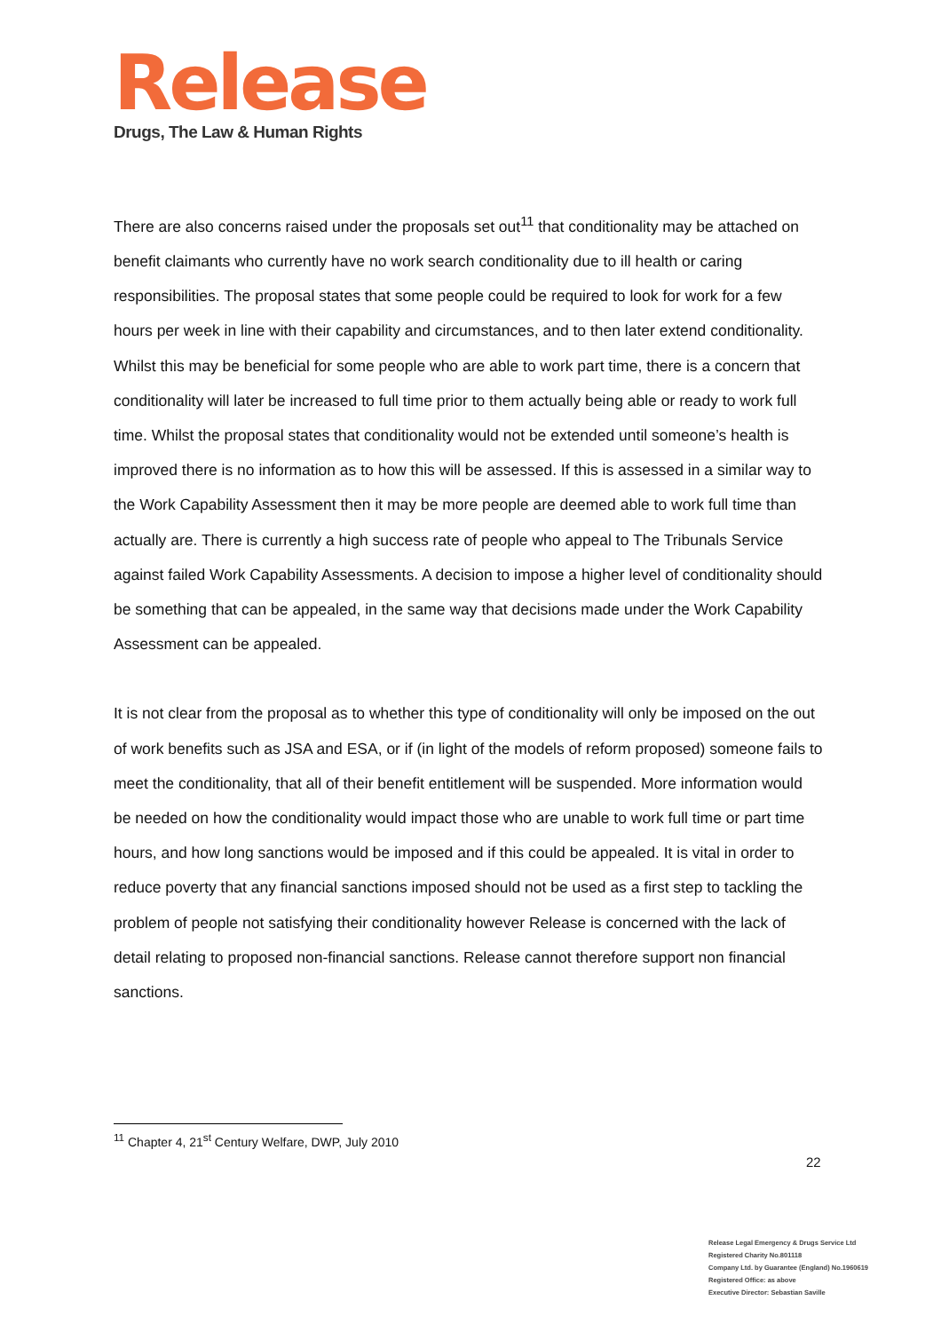Release
Drugs, The Law & Human Rights
There are also concerns raised under the proposals set out<sup>11</sup> that conditionality may be attached on benefit claimants who currently have no work search conditionality due to ill health or caring responsibilities. The proposal states that some people could be required to look for work for a few hours per week in line with their capability and circumstances, and to then later extend conditionality. Whilst this may be beneficial for some people who are able to work part time, there is a concern that conditionality will later be increased to full time prior to them actually being able or ready to work full time. Whilst the proposal states that conditionality would not be extended until someone’s health is improved there is no information as to how this will be assessed. If this is assessed in a similar way to the Work Capability Assessment then it may be more people are deemed able to work full time than actually are. There is currently a high success rate of people who appeal to The Tribunals Service against failed Work Capability Assessments. A decision to impose a higher level of conditionality should be something that can be appealed, in the same way that decisions made under the Work Capability Assessment can be appealed.
It is not clear from the proposal as to whether this type of conditionality will only be imposed on the out of work benefits such as JSA and ESA, or if (in light of the models of reform proposed) someone fails to meet the conditionality, that all of their benefit entitlement will be suspended. More information would be needed on how the conditionality would impact those who are unable to work full time or part time hours, and how long sanctions would be imposed and if this could be appealed. It is vital in order to reduce poverty that any financial sanctions imposed should not be used as a first step to tackling the problem of people not satisfying their conditionality however Release is concerned with the lack of detail relating to proposed non-financial sanctions. Release cannot therefore support non financial sanctions.
<sup>11</sup> Chapter 4, 21<sup>st</sup> Century Welfare, DWP, July 2010
22
Release Legal Emergency & Drugs Service Ltd
Registered Charity No.801118
Company Ltd. by Guarantee (England) No.1960619
Registered Office: as above
Executive Director: Sebastian Saville